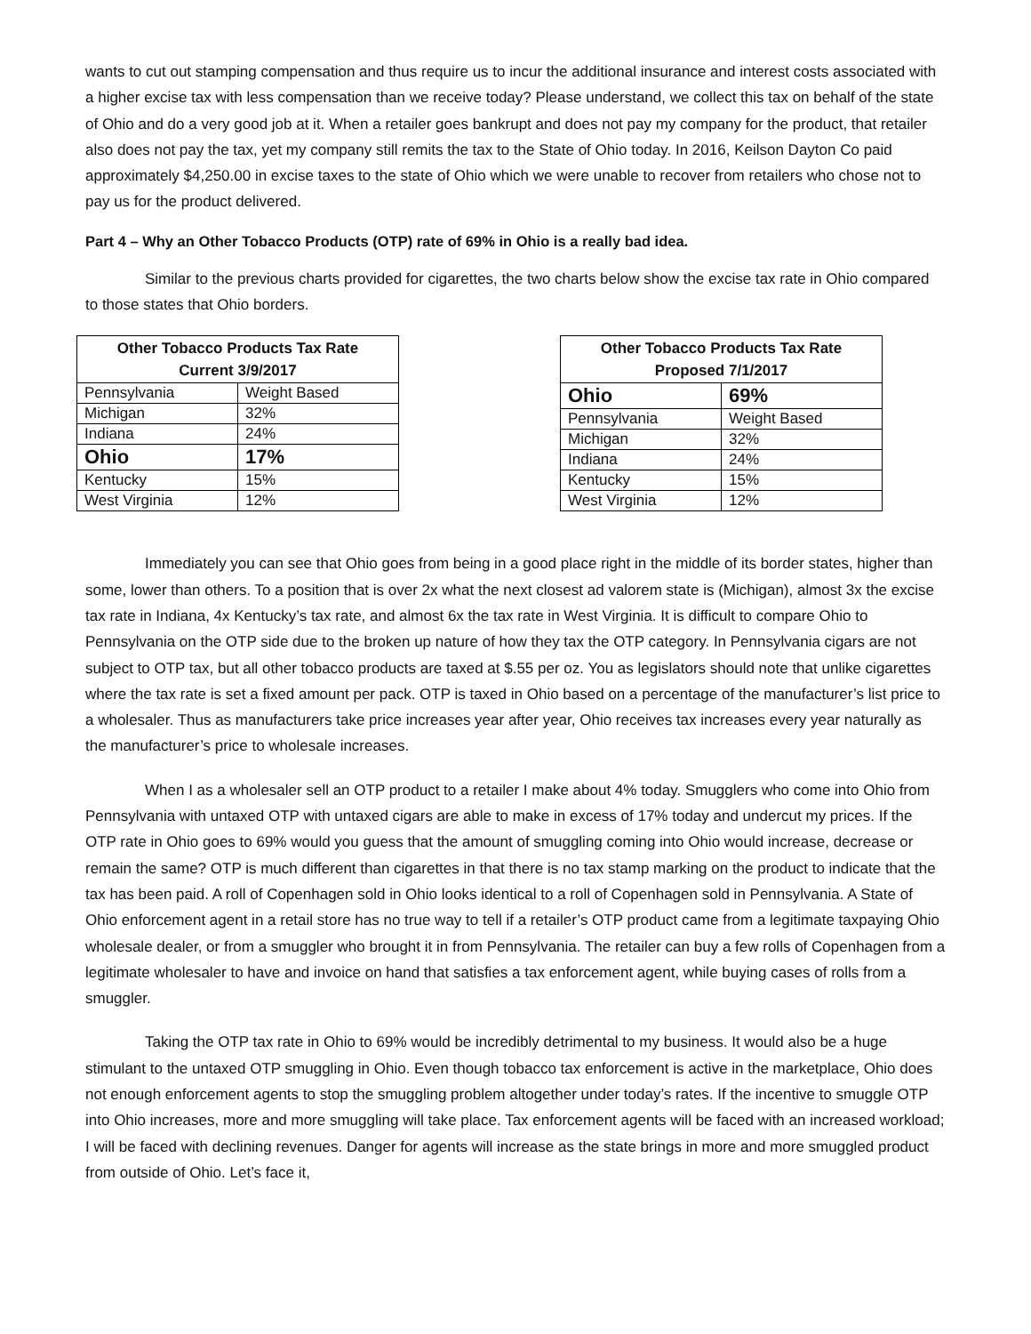wants to cut out stamping compensation and thus require us to incur the additional insurance and interest costs associated with a higher excise tax with less compensation than we receive today? Please understand, we collect this tax on behalf of the state of Ohio and do a very good job at it. When a retailer goes bankrupt and does not pay my company for the product, that retailer also does not pay the tax, yet my company still remits the tax to the State of Ohio today. In 2016, Keilson Dayton Co paid approximately $4,250.00 in excise taxes to the state of Ohio which we were unable to recover from retailers who chose not to pay us for the product delivered.
Part 4 – Why an Other Tobacco Products (OTP) rate of 69% in Ohio is a really bad idea.
Similar to the previous charts provided for cigarettes, the two charts below show the excise tax rate in Ohio compared to those states that Ohio borders.
| Other Tobacco Products Tax Rate Current 3/9/2017 | |
| --- | --- |
| Pennsylvania | Weight Based |
| Michigan | 32% |
| Indiana | 24% |
| Ohio | 17% |
| Kentucky | 15% |
| West Virginia | 12% |
| Other Tobacco Products Tax Rate Proposed 7/1/2017 | |
| --- | --- |
| Ohio | 69% |
| Pennsylvania | Weight Based |
| Michigan | 32% |
| Indiana | 24% |
| Kentucky | 15% |
| West Virginia | 12% |
Immediately you can see that Ohio goes from being in a good place right in the middle of its border states, higher than some, lower than others. To a position that is over 2x what the next closest ad valorem state is (Michigan), almost 3x the excise tax rate in Indiana, 4x Kentucky’s tax rate, and almost 6x the tax rate in West Virginia. It is difficult to compare Ohio to Pennsylvania on the OTP side due to the broken up nature of how they tax the OTP category. In Pennsylvania cigars are not subject to OTP tax, but all other tobacco products are taxed at $.55 per oz. You as legislators should note that unlike cigarettes where the tax rate is set a fixed amount per pack. OTP is taxed in Ohio based on a percentage of the manufacturer’s list price to a wholesaler. Thus as manufacturers take price increases year after year, Ohio receives tax increases every year naturally as the manufacturer’s price to wholesale increases.
When I as a wholesaler sell an OTP product to a retailer I make about 4% today. Smugglers who come into Ohio from Pennsylvania with untaxed OTP with untaxed cigars are able to make in excess of 17% today and undercut my prices. If the OTP rate in Ohio goes to 69% would you guess that the amount of smuggling coming into Ohio would increase, decrease or remain the same? OTP is much different than cigarettes in that there is no tax stamp marking on the product to indicate that the tax has been paid. A roll of Copenhagen sold in Ohio looks identical to a roll of Copenhagen sold in Pennsylvania. A State of Ohio enforcement agent in a retail store has no true way to tell if a retailer’s OTP product came from a legitimate taxpaying Ohio wholesale dealer, or from a smuggler who brought it in from Pennsylvania. The retailer can buy a few rolls of Copenhagen from a legitimate wholesaler to have and invoice on hand that satisfies a tax enforcement agent, while buying cases of rolls from a smuggler.
Taking the OTP tax rate in Ohio to 69% would be incredibly detrimental to my business. It would also be a huge stimulant to the untaxed OTP smuggling in Ohio. Even though tobacco tax enforcement is active in the marketplace, Ohio does not enough enforcement agents to stop the smuggling problem altogether under today’s rates. If the incentive to smuggle OTP into Ohio increases, more and more smuggling will take place. Tax enforcement agents will be faced with an increased workload; I will be faced with declining revenues. Danger for agents will increase as the state brings in more and more smuggled product from outside of Ohio. Let’s face it,